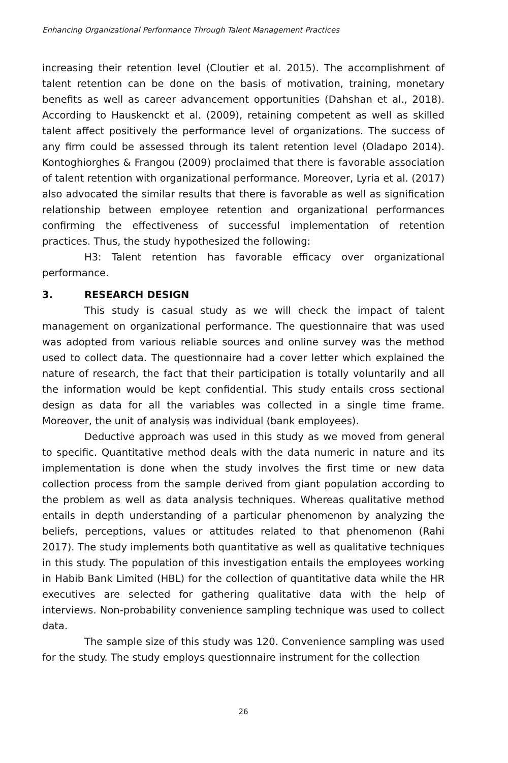Enhancing Organizational Performance Through Talent Management Practices
increasing their retention level (Cloutier et al. 2015). The accomplishment of talent retention can be done on the basis of motivation, training, monetary benefits as well as career advancement opportunities (Dahshan et al., 2018). According to Hauskenckt et al. (2009), retaining competent as well as skilled talent affect positively the performance level of organizations. The success of any firm could be assessed through its talent retention level (Oladapo 2014). Kontoghiorghes & Frangou (2009) proclaimed that there is favorable association of talent retention with organizational performance. Moreover, Lyria et al. (2017) also advocated the similar results that there is favorable as well as signification relationship between employee retention and organizational performances confirming the effectiveness of successful implementation of retention practices. Thus, the study hypothesized the following:
H3: Talent retention has favorable efficacy over organizational performance.
3. RESEARCH DESIGN
This study is casual study as we will check the impact of talent management on organizational performance. The questionnaire that was used was adopted from various reliable sources and online survey was the method used to collect data. The questionnaire had a cover letter which explained the nature of research, the fact that their participation is totally voluntarily and all the information would be kept confidential. This study entails cross sectional design as data for all the variables was collected in a single time frame. Moreover, the unit of analysis was individual (bank employees).
Deductive approach was used in this study as we moved from general to specific. Quantitative method deals with the data numeric in nature and its implementation is done when the study involves the first time or new data collection process from the sample derived from giant population according to the problem as well as data analysis techniques. Whereas qualitative method entails in depth understanding of a particular phenomenon by analyzing the beliefs, perceptions, values or attitudes related to that phenomenon (Rahi 2017). The study implements both quantitative as well as qualitative techniques in this study. The population of this investigation entails the employees working in Habib Bank Limited (HBL) for the collection of quantitative data while the HR executives are selected for gathering qualitative data with the help of interviews. Non-probability convenience sampling technique was used to collect data.
The sample size of this study was 120. Convenience sampling was used for the study. The study employs questionnaire instrument for the collection
26